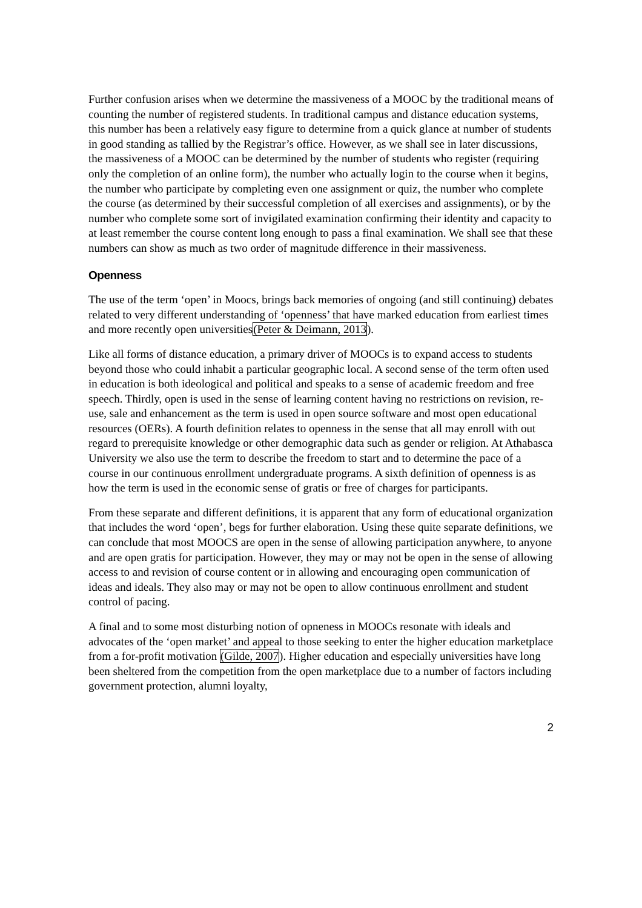Further confusion arises when we determine the massiveness of a MOOC by the traditional means of counting the number of registered students. In traditional campus and distance education systems, this number has been a relatively easy figure to determine from a quick glance at number of students in good standing as tallied by the Registrar’s office. However, as we shall see in later discussions, the massiveness of a MOOC can be determined by the number of students who register (requiring only the completion of an online form), the number who actually login to the course when it begins, the number who participate by completing even one assignment or quiz, the number who complete the course (as determined by their successful completion of all exercises and assignments), or by the number who complete some sort of invigilated examination confirming their identity and capacity to at least remember the course content long enough to pass a final examination. We shall see that these numbers can show as much as two order of magnitude difference in their massiveness.
Openness
The use of the term ‘open’ in Moocs, brings back memories of ongoing (and still continuing) debates related to very different understanding of ‘openness’ that have marked education from earliest times and more recently open universities(Peter & Deimann, 2013).
Like all forms of distance education, a primary driver of MOOCs is to expand access to students beyond those who could inhabit a particular geographic local. A second sense of the term often used in education is both ideological and political and speaks to a sense of academic freedom and free speech. Thirdly, open is used in the sense of learning content having no restrictions on revision, re-use, sale and enhancement as the term is used in open source software and most open educational resources (OERs). A fourth definition relates to openness in the sense that all may enroll with out regard to prerequisite knowledge or other demographic data such as gender or religion. At Athabasca University we also use the term to describe the freedom to start and to determine the pace of a course in our continuous enrollment undergraduate programs. A sixth definition of openness is as how the term is used in the economic sense of gratis or free of charges for participants.
From these separate and different definitions, it is apparent that any form of educational organization that includes the word ‘open’, begs for further elaboration. Using these quite separate definitions, we can conclude that most MOOCS are open in the sense of allowing participation anywhere, to anyone and are open gratis for participation. However, they may or may not be open in the sense of allowing access to and revision of course content or in allowing and encouraging open communication of ideas and ideals. They also may or may not be open to allow continuous enrollment and student control of pacing.
A final and to some most disturbing notion of opneness in MOOCs resonate with ideals and advocates of the ‘open market’ and appeal to those seeking to enter the higher education marketplace from a for-profit motivation (Gilde, 2007). Higher education and especially universities have long been sheltered from the competition from the open marketplace due to a number of factors including government protection, alumni loyalty,
2